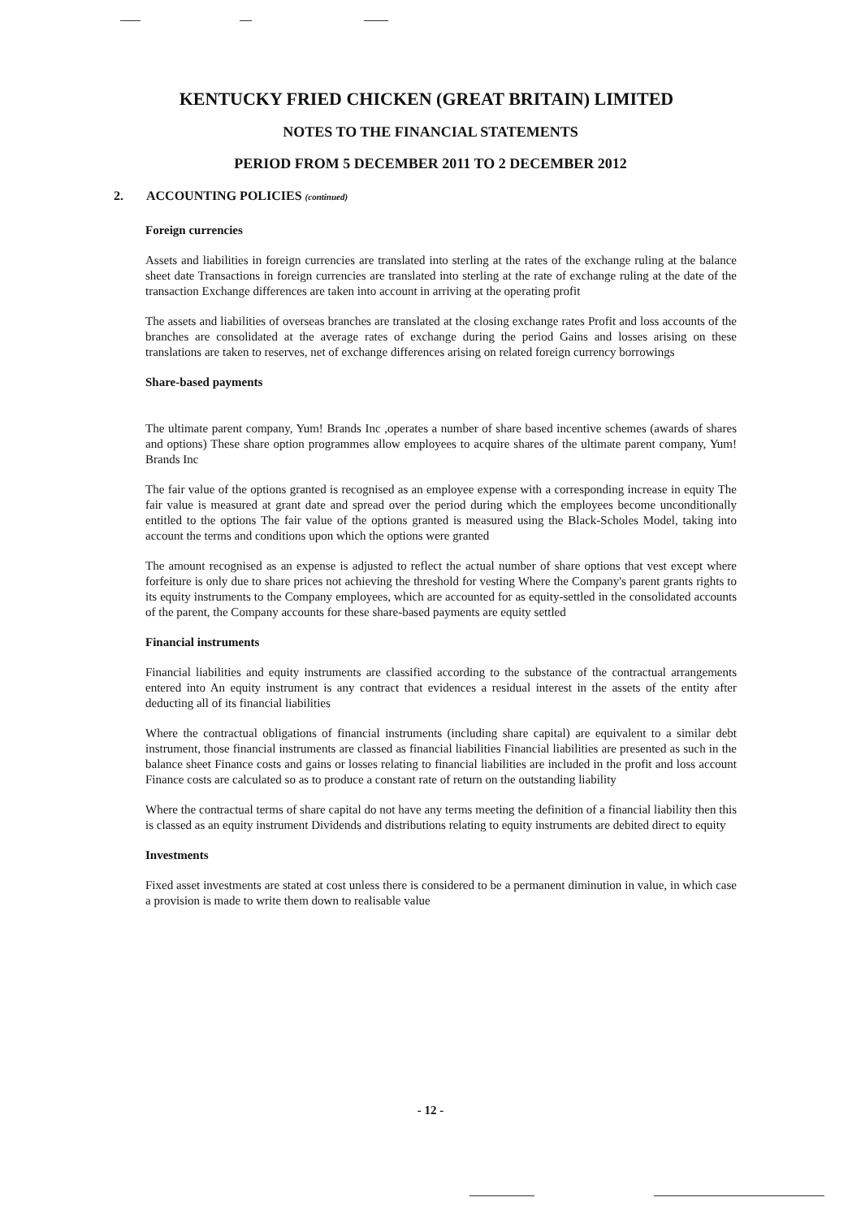KENTUCKY FRIED CHICKEN (GREAT BRITAIN) LIMITED
NOTES TO THE FINANCIAL STATEMENTS
PERIOD FROM 5 DECEMBER 2011 TO 2 DECEMBER 2012
2. ACCOUNTING POLICIES (continued)
Foreign currencies
Assets and liabilities in foreign currencies are translated into sterling at the rates of the exchange ruling at the balance sheet date Transactions in foreign currencies are translated into sterling at the rate of exchange ruling at the date of the transaction Exchange differences are taken into account in arriving at the operating profit
The assets and liabilities of overseas branches are translated at the closing exchange rates Profit and loss accounts of the branches are consolidated at the average rates of exchange during the period Gains and losses arising on these translations are taken to reserves, net of exchange differences arising on related foreign currency borrowings
Share-based payments
The ultimate parent company, Yum! Brands Inc ,operates a number of share based incentive schemes (awards of shares and options) These share option programmes allow employees to acquire shares of the ultimate parent company, Yum! Brands Inc
The fair value of the options granted is recognised as an employee expense with a corresponding increase in equity The fair value is measured at grant date and spread over the period during which the employees become unconditionally entitled to the options The fair value of the options granted is measured using the Black-Scholes Model, taking into account the terms and conditions upon which the options were granted
The amount recognised as an expense is adjusted to reflect the actual number of share options that vest except where forfeiture is only due to share prices not achieving the threshold for vesting Where the Company's parent grants rights to its equity instruments to the Company employees, which are accounted for as equity-settled in the consolidated accounts of the parent, the Company accounts for these share-based payments are equity settled
Financial instruments
Financial liabilities and equity instruments are classified according to the substance of the contractual arrangements entered into An equity instrument is any contract that evidences a residual interest in the assets of the entity after deducting all of its financial liabilities
Where the contractual obligations of financial instruments (including share capital) are equivalent to a similar debt instrument, those financial instruments are classed as financial liabilities Financial liabilities are presented as such in the balance sheet Finance costs and gains or losses relating to financial liabilities are included in the profit and loss account Finance costs are calculated so as to produce a constant rate of return on the outstanding liability
Where the contractual terms of share capital do not have any terms meeting the definition of a financial liability then this is classed as an equity instrument Dividends and distributions relating to equity instruments are debited direct to equity
Investments
Fixed asset investments are stated at cost unless there is considered to be a permanent diminution in value, in which case a provision is made to write them down to realisable value
- 12 -